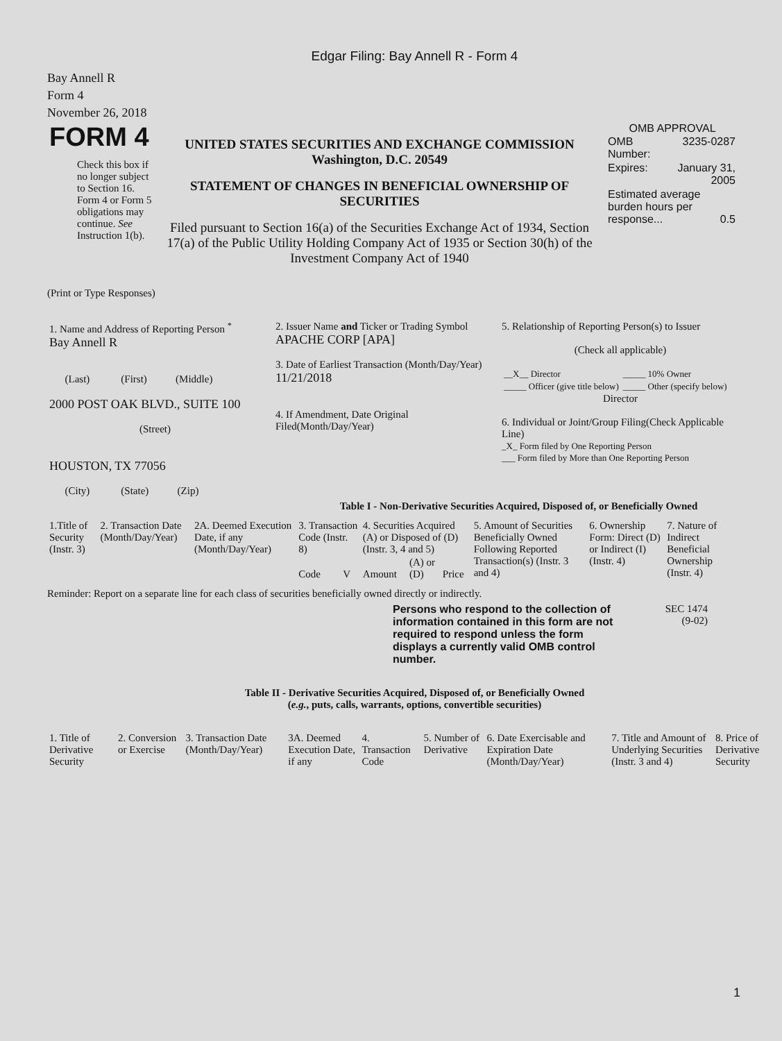Edgar Filing: Bay Annell R - Form 4
Bay Annell R
Form 4
November 26, 2018
| FORM 4 Check this box if no longer subject to Section 16. Form 4 or Form 5 obligations may continue. See Instruction 1(b). | UNITED STATES SECURITIES AND EXCHANGE COMMISSION Washington, D.C. 20549 STATEMENT OF CHANGES IN BENEFICIAL OWNERSHIP OF SECURITIES Filed pursuant to Section 16(a) of the Securities Exchange Act of 1934, Section 17(a) of the Public Utility Holding Company Act of 1935 or Section 30(h) of the Investment Company Act of 1940 | OMB APPROVAL / OMB Number: / 3235-0287 / / Expires: / January 31, 2005 / / Estimated average burden hours per response... 0.5 / / |
(Print or Type Responses)
| 1. Name and Address of Reporting Person <sup>*</sup> Bay Annell R (Last) (First) (Middle) 2000 POST OAK BLVD., SUITE 100 (Street) HOUSTON, TX 77056 (City) (State) (Zip) | 2. Issuer Name and Ticker or Trading Symbol APACHE CORP [APA] 3. Date of Earliest Transaction (Month/Day/Year) 11/21/2018 4. If Amendment, Date Original Filed(Month/Day/Year) | 5. Relationship of Reporting Person(s) to Issuer (Check all applicable) / __X__ Director / _____ 10% Owner / / _____ Officer (give title below) / _____ Other (specify below) / Director 6. Individual or Joint/Group Filing(Check Applicable Line) _X_ Form filed by One Reporting Person ___ Form filed by More than One Reporting Person |
Table I - Non-Derivative Securities Acquired, Disposed of, or Beneficially Owned
| 1.Title of Security (Instr. 3) | 2. Transaction Date (Month/Day/Year) | 2A. Deemed Execution Date, if any (Month/Day/Year) | 3. Transaction Code (Instr. 8) | | 4. Securities Acquired (A) or Disposed of (D) (Instr. 3, 4 and 5) | | | 5. Amount of Securities Beneficially Owned Following Reported Transaction(s) (Instr. 3 and 4) | 6. Ownership Form: Direct (D) or Indirect (I) (Instr. 4) | 7. Nature of Indirect Beneficial Ownership (Instr. 4) |
| --- | --- | --- | --- | --- | --- | --- | --- | --- | --- | --- |
| | | | Code | V | Amount | (A) or (D) | Price | | | |
Reminder: Report on a separate line for each class of securities beneficially owned directly or indirectly.
| Persons who respond to the collection of information contained in this form are not required to respond unless the form displays a currently valid OMB control number. | SEC 1474 (9-02) |
Table II - Derivative Securities Acquired, Disposed of, or Beneficially Owned
(e.g., puts, calls, warrants, options, convertible securities)
| 1. Title of Derivative Security | 2. Conversion or Exercise | 3. Transaction Date (Month/Day/Year) | 3A. Deemed Execution Date, if any | 4. Transaction Code | 5. Number of Derivative | 6. Date Exercisable and Expiration Date (Month/Day/Year) | 7. Title and Amount of Underlying Securities (Instr. 3 and 4) | 8. Price of Derivative Security |
| --- | --- | --- | --- | --- | --- | --- | --- | --- |
1